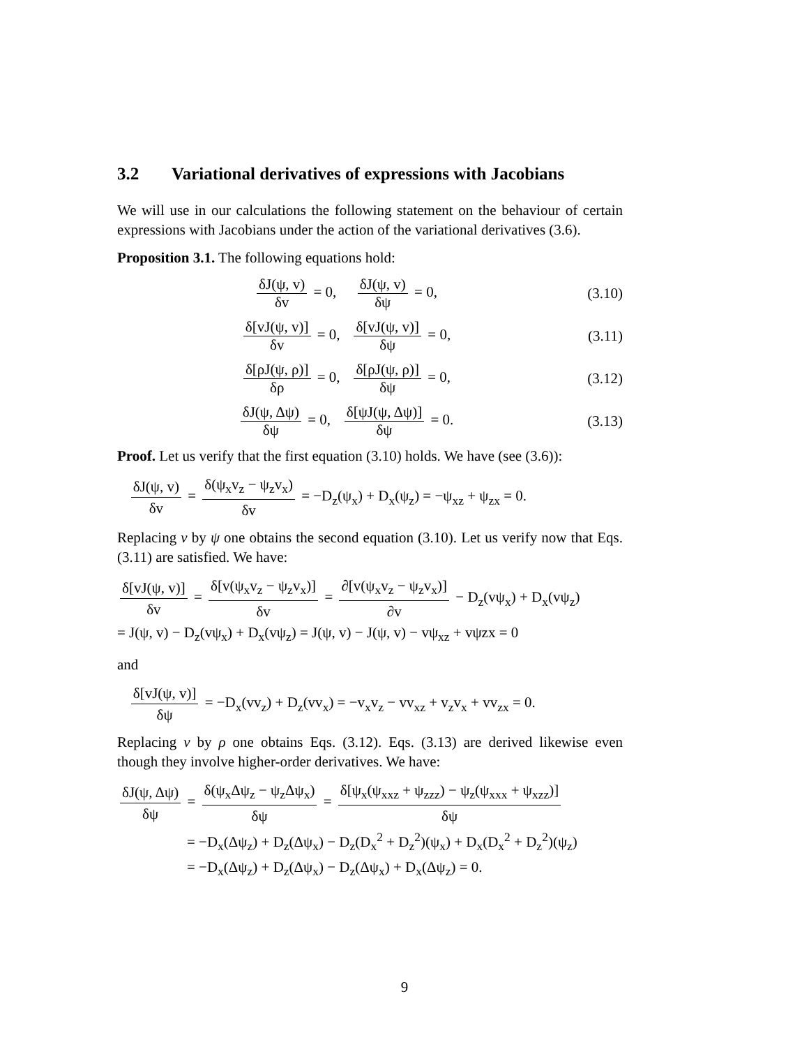3.2 Variational derivatives of expressions with Jacobians
We will use in our calculations the following statement on the behaviour of certain expressions with Jacobians under the action of the variational derivatives (3.6).
Proposition 3.1. The following equations hold:
δJ(ψ, v) δv = 0, δJ(ψ, v) δψ = 0,
(3.10)
δ[vJ(ψ, v)] δv = 0, δ[vJ(ψ, v)] δψ = 0,
(3.11)
δ[ρJ(ψ, ρ)] δρ = 0, δ[ρJ(ψ, ρ)] δψ = 0,
(3.12)
δJ(ψ, Δψ) δψ = 0, δ[ψJ(ψ, Δψ)] δψ = 0.
(3.13)
Proof. Let us verify that the first equation (3.10) holds. We have (see (3.6)):
δJ(ψ, v) δv = δ(ψ<sub>x</sub>v<sub>z</sub> − ψ<sub>z</sub>v<sub>x</sub>) δv = −D<sub>z</sub>(ψ<sub>x</sub>) + D<sub>x</sub>(ψ<sub>z</sub>) = −ψ<sub>xz</sub> + ψ<sub>zx</sub> = 0.
Replacing v by ψ one obtains the second equation (3.10). Let us verify now that Eqs. (3.11) are satisfied. We have:
δ[vJ(ψ, v)] δv = δ[v(ψ<sub>x</sub>v<sub>z</sub> − ψ<sub>z</sub>v<sub>x</sub>)] δv = ∂[v(ψ<sub>x</sub>v<sub>z</sub> − ψ<sub>z</sub>v<sub>x</sub>)] ∂v − D<sub>z</sub>(vψ<sub>x</sub>) + D<sub>x</sub>(vψ<sub>z</sub>)
= J(ψ, v) − D<sub>z</sub>(vψ<sub>x</sub>) + D<sub>x</sub>(vψ<sub>z</sub>) = J(ψ, v) − J(ψ, v) − vψ<sub>xz</sub> + vψzx = 0
and
δ[vJ(ψ, v)] δψ = −D<sub>x</sub>(vv<sub>z</sub>) + D<sub>z</sub>(vv<sub>x</sub>) = −v<sub>x</sub>v<sub>z</sub> − vv<sub>xz</sub> + v<sub>z</sub>v<sub>x</sub> + vv<sub>zx</sub> = 0.
Replacing v by ρ one obtains Eqs. (3.12). Eqs. (3.13) are derived likewise even though they involve higher-order derivatives. We have:
δJ(ψ, Δψ) δψ = δ(ψ<sub>x</sub>Δψ<sub>z</sub> − ψ<sub>z</sub>Δψ<sub>x</sub>) δψ = δ[ψ<sub>x</sub>(ψ<sub>xxz</sub> + ψ<sub>zzz</sub>) − ψ<sub>z</sub>(ψ<sub>xxx</sub> + ψ<sub>xzz</sub>)] δψ
= −D<sub>x</sub>(Δψ<sub>z</sub>) + D<sub>z</sub>(Δψ<sub>x</sub>) − D<sub>z</sub>(D<sub>x</sub><sup>2</sup> + D<sub>z</sub><sup>2</sup>)(ψ<sub>x</sub>) + D<sub>x</sub>(D<sub>x</sub><sup>2</sup> + D<sub>z</sub><sup>2</sup>)(ψ<sub>z</sub>)
= −D<sub>x</sub>(Δψ<sub>z</sub>) + D<sub>z</sub>(Δψ<sub>x</sub>) − D<sub>z</sub>(Δψ<sub>x</sub>) + D<sub>x</sub>(Δψ<sub>z</sub>) = 0.
9